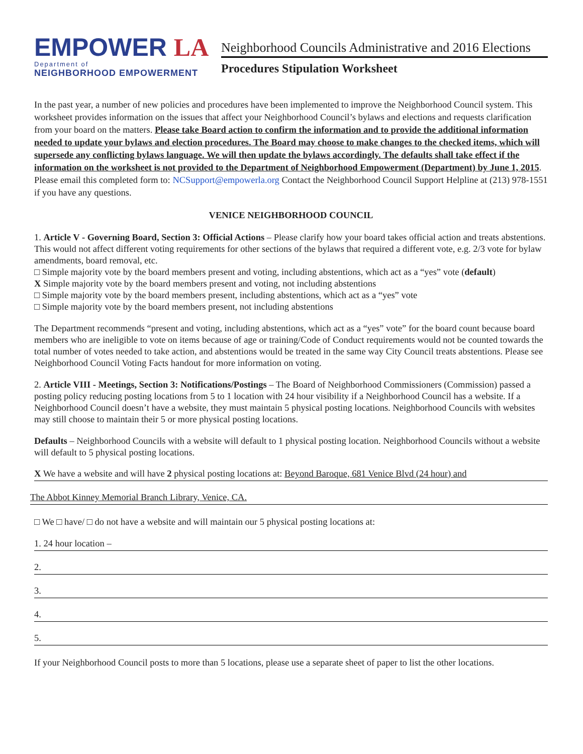EMPOWER LA
Department of
NEIGHBORHOOD EMPOWERMENT
Neighborhood Councils Administrative and 2016 Elections
Procedures Stipulation Worksheet
In the past year, a number of new policies and procedures have been implemented to improve the Neighborhood Council system. This worksheet provides information on the issues that affect your Neighborhood Council’s bylaws and elections and requests clarification from your board on the matters. Please take Board action to confirm the information and to provide the additional information needed to update your bylaws and election procedures. The Board may choose to make changes to the checked items, which will supersede any conflicting bylaws language. We will then update the bylaws accordingly. The defaults shall take effect if the information on the worksheet is not provided to the Department of Neighborhood Empowerment (Department) by June 1, 2015. Please email this completed form to: NCSupport@empowerla.org Contact the Neighborhood Council Support Helpline at (213) 978-1551 if you have any questions.
VENICE NEIGHBORHOOD COUNCIL
1. Article V - Governing Board, Section 3: Official Actions – Please clarify how your board takes official action and treats abstentions. This would not affect different voting requirements for other sections of the bylaws that required a different vote, e.g. 2/3 vote for bylaw amendments, board removal, etc.
□ Simple majority vote by the board members present and voting, including abstentions, which act as a “yes” vote (default)
X Simple majority vote by the board members present and voting, not including abstentions
□ Simple majority vote by the board members present, including abstentions, which act as a “yes” vote
□ Simple majority vote by the board members present, not including abstentions
The Department recommends “present and voting, including abstentions, which act as a “yes” vote” for the board count because board members who are ineligible to vote on items because of age or training/Code of Conduct requirements would not be counted towards the total number of votes needed to take action, and abstentions would be treated in the same way City Council treats abstentions. Please see Neighborhood Council Voting Facts handout for more information on voting.
2. Article VIII - Meetings, Section 3: Notifications/Postings – The Board of Neighborhood Commissioners (Commission) passed a posting policy reducing posting locations from 5 to 1 location with 24 hour visibility if a Neighborhood Council has a website. If a Neighborhood Council doesn’t have a website, they must maintain 5 physical posting locations. Neighborhood Councils with websites may still choose to maintain their 5 or more physical posting locations.
Defaults – Neighborhood Councils with a website will default to 1 physical posting location. Neighborhood Councils without a website will default to 5 physical posting locations.
X We have a website and will have 2 physical posting locations at: Beyond Baroque, 681 Venice Blvd (24 hour) and
The Abbot Kinney Memorial Branch Library, Venice, CA.
□ We □ have/ □ do not have a website and will maintain our 5 physical posting locations at:
1. 24 hour location –
2.
3.
4.
5.
If your Neighborhood Council posts to more than 5 locations, please use a separate sheet of paper to list the other locations.